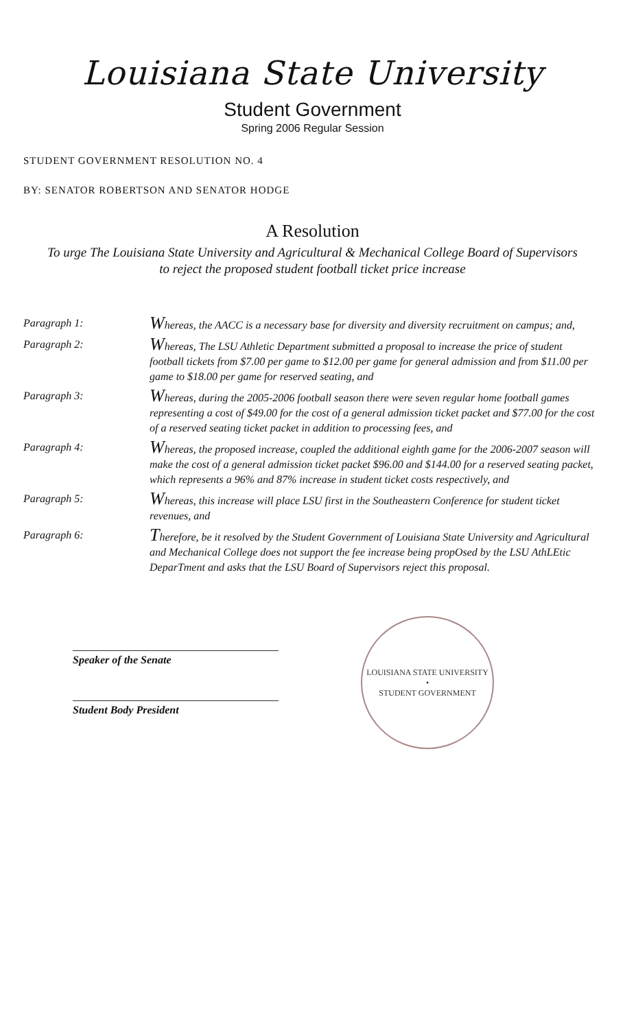Louisiana State University
Student Government
Spring 2006 Regular Session
STUDENT GOVERNMENT RESOLUTION NO. 4
BY: SENATOR ROBERTSON AND SENATOR HODGE
A Resolution
To urge The Louisiana State University and Agricultural & Mechanical College Board of Supervisors to reject the proposed student football ticket price increase
Paragraph 1:
Whereas, the AACC is a necessary base for diversity and diversity recruitment on campus; and,
Paragraph 2:
Whereas, The LSU Athletic Department submitted a proposal to increase the price of student football tickets from $7.00 per game to $12.00 per game for general admission and from $11.00 per game to $18.00 per game for reserved seating, and
Paragraph 3:
Whereas, during the 2005-2006 football season there were seven regular home football games representing a cost of $49.00 for the cost of a general admission ticket packet and $77.00 for the cost of a reserved seating ticket packet in addition to processing fees, and
Paragraph 4:
Whereas, the proposed increase, coupled the additional eighth game for the 2006-2007 season will make the cost of a general admission ticket packet $96.00 and $144.00 for a reserved seating packet, which represents a 96% and 87% increase in student ticket costs respectively, and
Paragraph 5:
Whereas, this increase will place LSU first in the Southeastern Conference for student ticket revenues, and
Paragraph 6:
Therefore, be it resolved by the Student Government of Louisiana State University and Agricultural and Mechanical College does not support the fee increase being propOsed by the LSU AthLEtic DeparTment and asks that the LSU Board of Supervisors reject this proposal.
Speaker of the Senate
Student Body President
LOUISIANA STATE UNIVERSITY
•
STUDENT GOVERNMENT